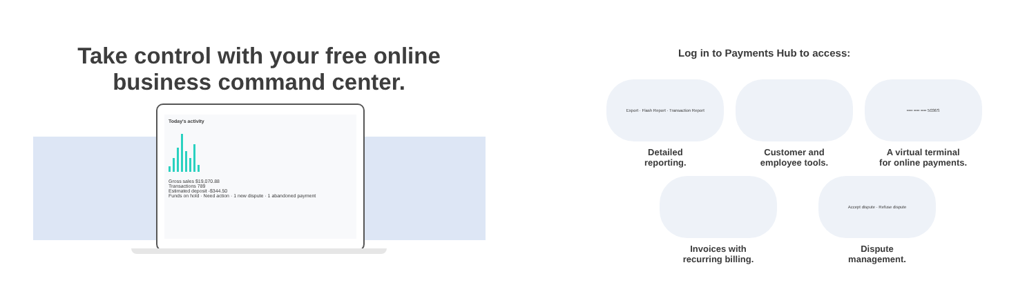Take control with your free online
business command center.
Today's activity
Gross sales $19,070.88
Transactions 789
Estimated deposit -$344.50
Funds on hold · Need action · 1 new dispute · 1 abandoned payment
Log in to Payments Hub to access:
Export · Flash Report · Transaction Report
Detailed
reporting.
Customer and
employee tools.
•••• •••• •••• 5036S
A virtual terminal
for online payments.
Invoices with
recurring billing.
Accept dispute · Refuse dispute
Dispute
management.